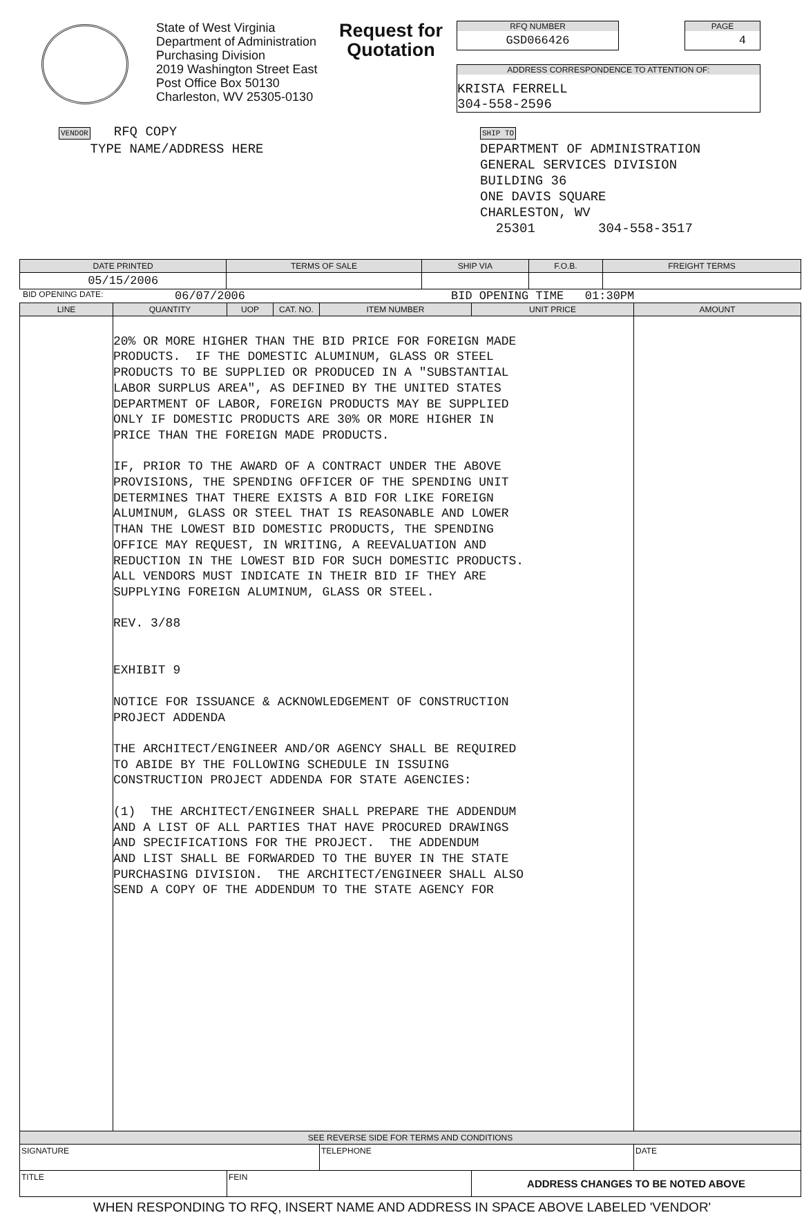State of West Virginia
Department of Administration
Purchasing Division
2019 Washington Street East
Post Office Box 50130
Charleston, WV 25305-0130
Request for Quotation
RFQ NUMBER
GSD066426
PAGE
4
ADDRESS CORRESPONDENCE TO ATTENTION OF:
KRISTA FERRELL
304-558-2596
VENDOR RFQ COPY
TYPE NAME/ADDRESS HERE
SHIP TO
DEPARTMENT OF ADMINISTRATION
GENERAL SERVICES DIVISION
BUILDING 36
ONE DAVIS SQUARE
CHARLESTON, WV
25301 304-558-3517
| DATE PRINTED | TERMS OF SALE | SHIP VIA | F.O.B. | FREIGHT TERMS |
| --- | --- | --- | --- | --- |
| 05/15/2006 | | | | |
BID OPENING DATE: 06/07/2006 BID OPENING TIME 01:30PM
| LINE | QUANTITY | UOP | CAT. NO. | ITEM NUMBER | UNIT PRICE | AMOUNT |
| --- | --- | --- | --- | --- | --- | --- |
| | 20% OR MORE HIGHER THAN THE BID PRICE FOR FOREIGN MADE PRODUCTS. IF THE DOMESTIC ALUMINUM, GLASS OR STEEL PRODUCTS TO BE SUPPLIED OR PRODUCED IN A "SUBSTANTIAL LABOR SURPLUS AREA", AS DEFINED BY THE UNITED STATES DEPARTMENT OF LABOR, FOREIGN PRODUCTS MAY BE SUPPLIED ONLY IF DOMESTIC PRODUCTS ARE 30% OR MORE HIGHER IN PRICE THAN THE FOREIGN MADE PRODUCTS. IF, PRIOR TO THE AWARD OF A CONTRACT UNDER THE ABOVE PROVISIONS, THE SPENDING OFFICER OF THE SPENDING UNIT DETERMINES THAT THERE EXISTS A BID FOR LIKE FOREIGN ALUMINUM, GLASS OR STEEL THAT IS REASONABLE AND LOWER THAN THE LOWEST BID DOMESTIC PRODUCTS, THE SPENDING OFFICE MAY REQUEST, IN WRITING, A REEVALUATION AND REDUCTION IN THE LOWEST BID FOR SUCH DOMESTIC PRODUCTS. ALL VENDORS MUST INDICATE IN THEIR BID IF THEY ARE SUPPLYING FOREIGN ALUMINUM, GLASS OR STEEL. REV. 3/88 EXHIBIT 9 NOTICE FOR ISSUANCE & ACKNOWLEDGEMENT OF CONSTRUCTION PROJECT ADDENDA THE ARCHITECT/ENGINEER AND/OR AGENCY SHALL BE REQUIRED TO ABIDE BY THE FOLLOWING SCHEDULE IN ISSUING CONSTRUCTION PROJECT ADDENDA FOR STATE AGENCIES: (1) THE ARCHITECT/ENGINEER SHALL PREPARE THE ADDENDUM AND A LIST OF ALL PARTIES THAT HAVE PROCURED DRAWINGS AND SPECIFICATIONS FOR THE PROJECT. THE ADDENDUM AND LIST SHALL BE FORWARDED TO THE BUYER IN THE STATE PURCHASING DIVISION. THE ARCHITECT/ENGINEER SHALL ALSO SEND A COPY OF THE ADDENDUM TO THE STATE AGENCY FOR | | | | | |
| SEE REVERSE SIDE FOR TERMS AND CONDITIONS | | | | | | |
| SIGNATURE | | | | TELEPHONE | | DATE |
| TITLE | | FEIN | | | ADDRESS CHANGES TO BE NOTED ABOVE | |
WHEN RESPONDING TO RFQ, INSERT NAME AND ADDRESS IN SPACE ABOVE LABELED 'VENDOR'